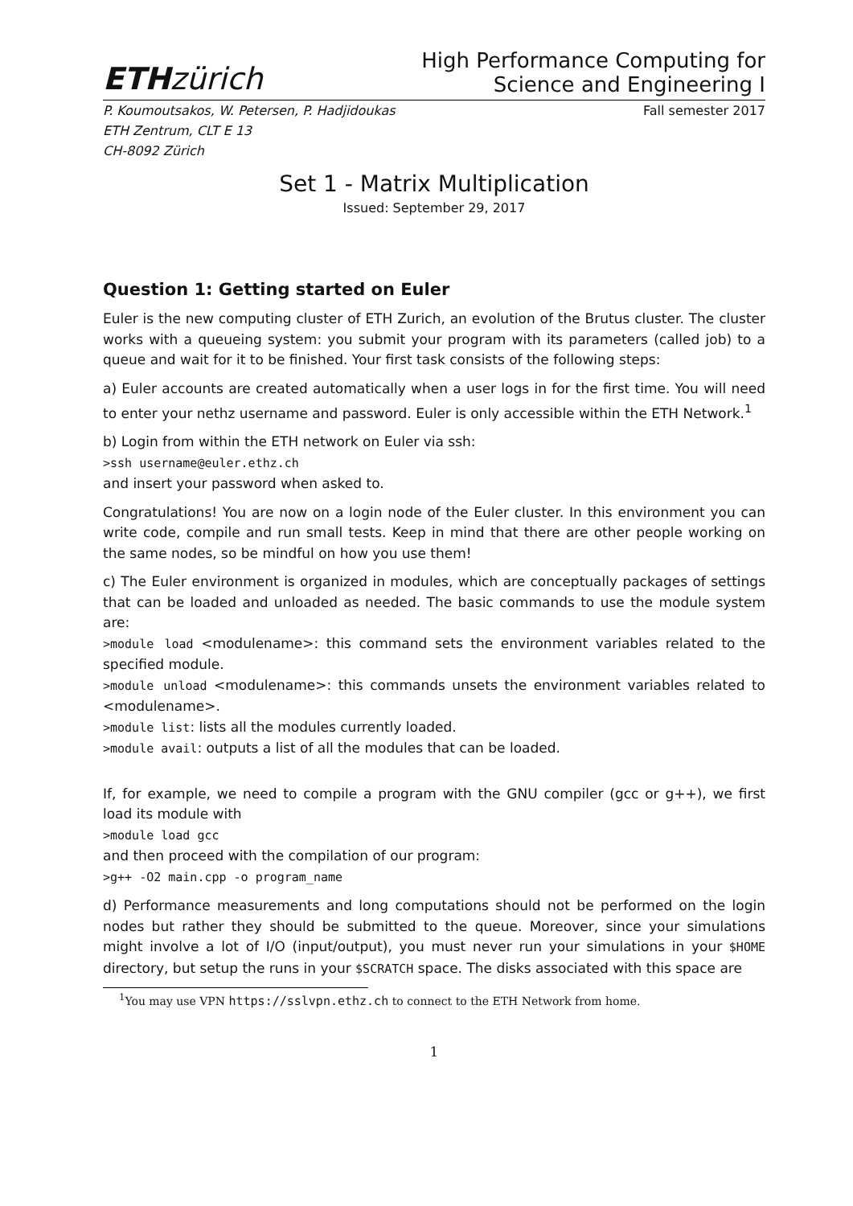ETH zürich
High Performance Computing for
Science and Engineering I
P. Koumoutsakos, W. Petersen, P. Hadjidoukas
ETH Zentrum, CLT E 13
CH-8092 Zürich
Fall semester 2017
Set 1 - Matrix Multiplication
Issued: September 29, 2017
Question 1: Getting started on Euler
Euler is the new computing cluster of ETH Zurich, an evolution of the Brutus cluster. The cluster works with a queueing system: you submit your program with its parameters (called job) to a queue and wait for it to be finished. Your first task consists of the following steps:
a) Euler accounts are created automatically when a user logs in for the first time. You will need to enter your nethz username and password. Euler is only accessible within the ETH Network.<sup>1</sup>
b) Login from within the ETH network on Euler via ssh:
>ssh username@euler.ethz.ch
and insert your password when asked to.
Congratulations! You are now on a login node of the Euler cluster. In this environment you can write code, compile and run small tests. Keep in mind that there are other people working on the same nodes, so be mindful on how you use them!
c) The Euler environment is organized in modules, which are conceptually packages of settings that can be loaded and unloaded as needed. The basic commands to use the module system are:
>module load <modulename>: this command sets the environment variables related to the specified module.
>module unload <modulename>: this commands unsets the environment variables related to <modulename>.
>module list: lists all the modules currently loaded.
>module avail: outputs a list of all the modules that can be loaded.
If, for example, we need to compile a program with the GNU compiler (gcc or g++), we first load its module with
>module load gcc
and then proceed with the compilation of our program:
>g++ -O2 main.cpp -o program_name
d) Performance measurements and long computations should not be performed on the login nodes but rather they should be submitted to the queue. Moreover, since your simulations might involve a lot of I/O (input/output), you must never run your simulations in your $HOME directory, but setup the runs in your $SCRATCH space. The disks associated with this space are
<sup>1</sup> You may use VPN https://sslvpn.ethz.ch to connect to the ETH Network from home.
1